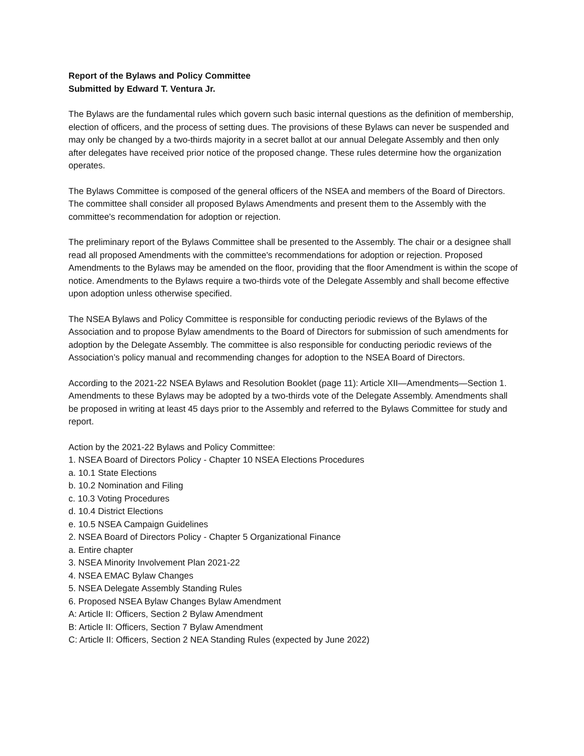Report of the Bylaws and Policy Committee
Submitted by Edward T. Ventura Jr.
The Bylaws are the fundamental rules which govern such basic internal questions as the definition of membership, election of officers, and the process of setting dues. The provisions of these Bylaws can never be suspended and may only be changed by a two-thirds majority in a secret ballot at our annual Delegate Assembly and then only after delegates have received prior notice of the proposed change. These rules determine how the organization operates.
The Bylaws Committee is composed of the general officers of the NSEA and members of the Board of Directors. The committee shall consider all proposed Bylaws Amendments and present them to the Assembly with the committee's recommendation for adoption or rejection.
The preliminary report of the Bylaws Committee shall be presented to the Assembly. The chair or a designee shall read all proposed Amendments with the committee's recommendations for adoption or rejection. Proposed Amendments to the Bylaws may be amended on the floor, providing that the floor Amendment is within the scope of notice. Amendments to the Bylaws require a two-thirds vote of the Delegate Assembly and shall become effective upon adoption unless otherwise specified.
The NSEA Bylaws and Policy Committee is responsible for conducting periodic reviews of the Bylaws of the Association and to propose Bylaw amendments to the Board of Directors for submission of such amendments for adoption by the Delegate Assembly. The committee is also responsible for conducting periodic reviews of the Association’s policy manual and recommending changes for adoption to the NSEA Board of Directors.
According to the 2021-22 NSEA Bylaws and Resolution Booklet (page 11): Article XII—Amendments—Section 1. Amendments to these Bylaws may be adopted by a two-thirds vote of the Delegate Assembly. Amendments shall be proposed in writing at least 45 days prior to the Assembly and referred to the Bylaws Committee for study and report.
Action by the 2021-22 Bylaws and Policy Committee:
1. NSEA Board of Directors Policy - Chapter 10 NSEA Elections Procedures
a. 10.1 State Elections
b. 10.2 Nomination and Filing
c. 10.3 Voting Procedures
d. 10.4 District Elections
e. 10.5 NSEA Campaign Guidelines
2. NSEA Board of Directors Policy - Chapter 5 Organizational Finance
a. Entire chapter
3. NSEA Minority Involvement Plan 2021-22
4. NSEA EMAC Bylaw Changes
5. NSEA Delegate Assembly Standing Rules
6. Proposed NSEA Bylaw Changes Bylaw Amendment
A: Article II: Officers, Section 2 Bylaw Amendment
B: Article II: Officers, Section 7 Bylaw Amendment
C: Article II: Officers, Section 2 NEA Standing Rules (expected by June 2022)